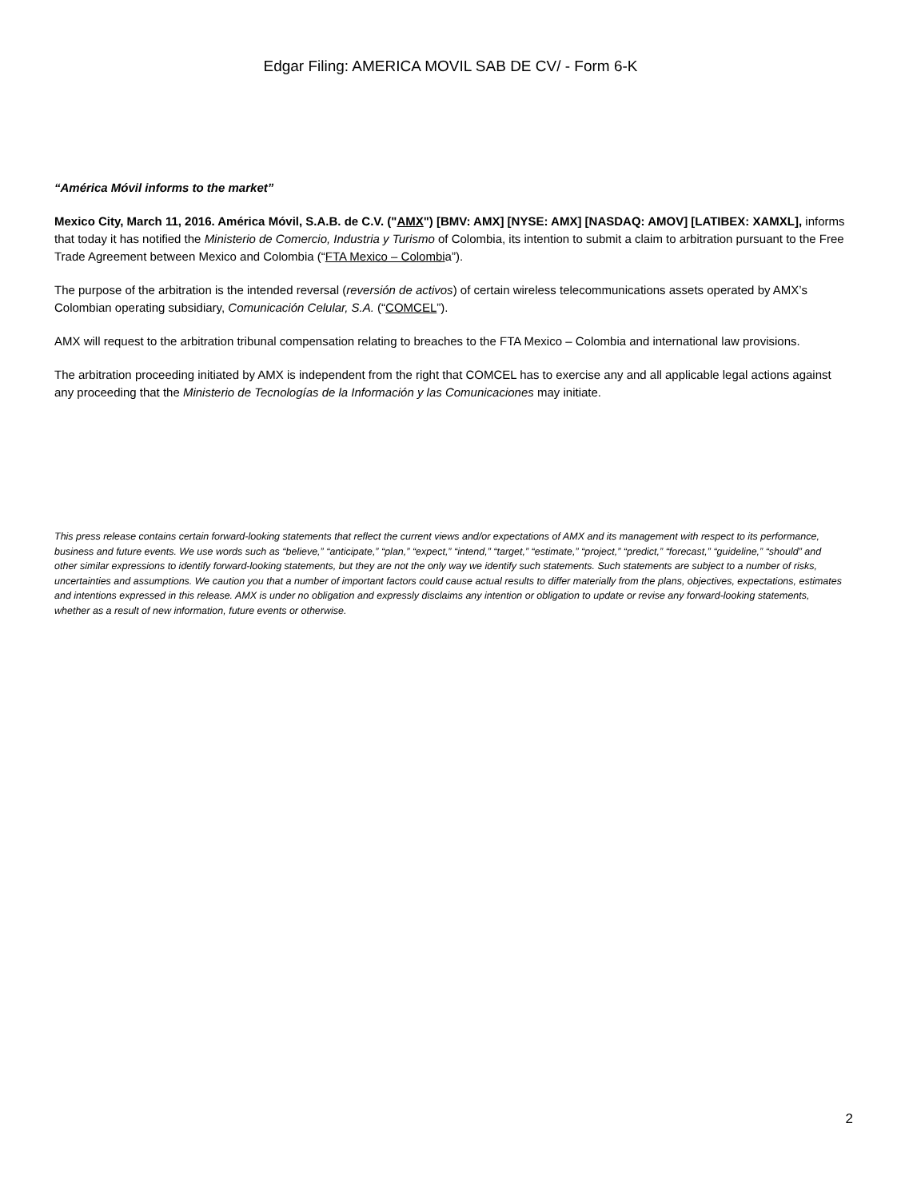Edgar Filing: AMERICA MOVIL SAB DE CV/ - Form 6-K
“América Móvil informs to the market”
Mexico City, March 11, 2016. América Móvil, S.A.B. de C.V. ("AMX") [BMV: AMX] [NYSE: AMX] [NASDAQ: AMOV] [LATIBEX: XAMXL], informs that today it has notified the Ministerio de Comercio, Industria y Turismo of Colombia, its intention to submit a claim to arbitration pursuant to the Free Trade Agreement between Mexico and Colombia (“FTA Mexico – Colombia”).
The purpose of the arbitration is the intended reversal (reversión de activos) of certain wireless telecommunications assets operated by AMX’s Colombian operating subsidiary, Comunicación Celular, S.A. (“COMCEL”).
AMX will request to the arbitration tribunal compensation relating to breaches to the FTA Mexico – Colombia and international law provisions.
The arbitration proceeding initiated by AMX is independent from the right that COMCEL has to exercise any and all applicable legal actions against any proceeding that the Ministerio de Tecnologías de la Información y las Comunicaciones may initiate.
This press release contains certain forward-looking statements that reflect the current views and/or expectations of AMX and its management with respect to its performance, business and future events. We use words such as “believe,” “anticipate,” “plan,” “expect,” “intend,” “target,” “estimate,” “project,” “predict,” “forecast,” “guideline,” “should” and other similar expressions to identify forward-looking statements, but they are not the only way we identify such statements. Such statements are subject to a number of risks, uncertainties and assumptions. We caution you that a number of important factors could cause actual results to differ materially from the plans, objectives, expectations, estimates and intentions expressed in this release. AMX is under no obligation and expressly disclaims any intention or obligation to update or revise any forward-looking statements, whether as a result of new information, future events or otherwise.
2